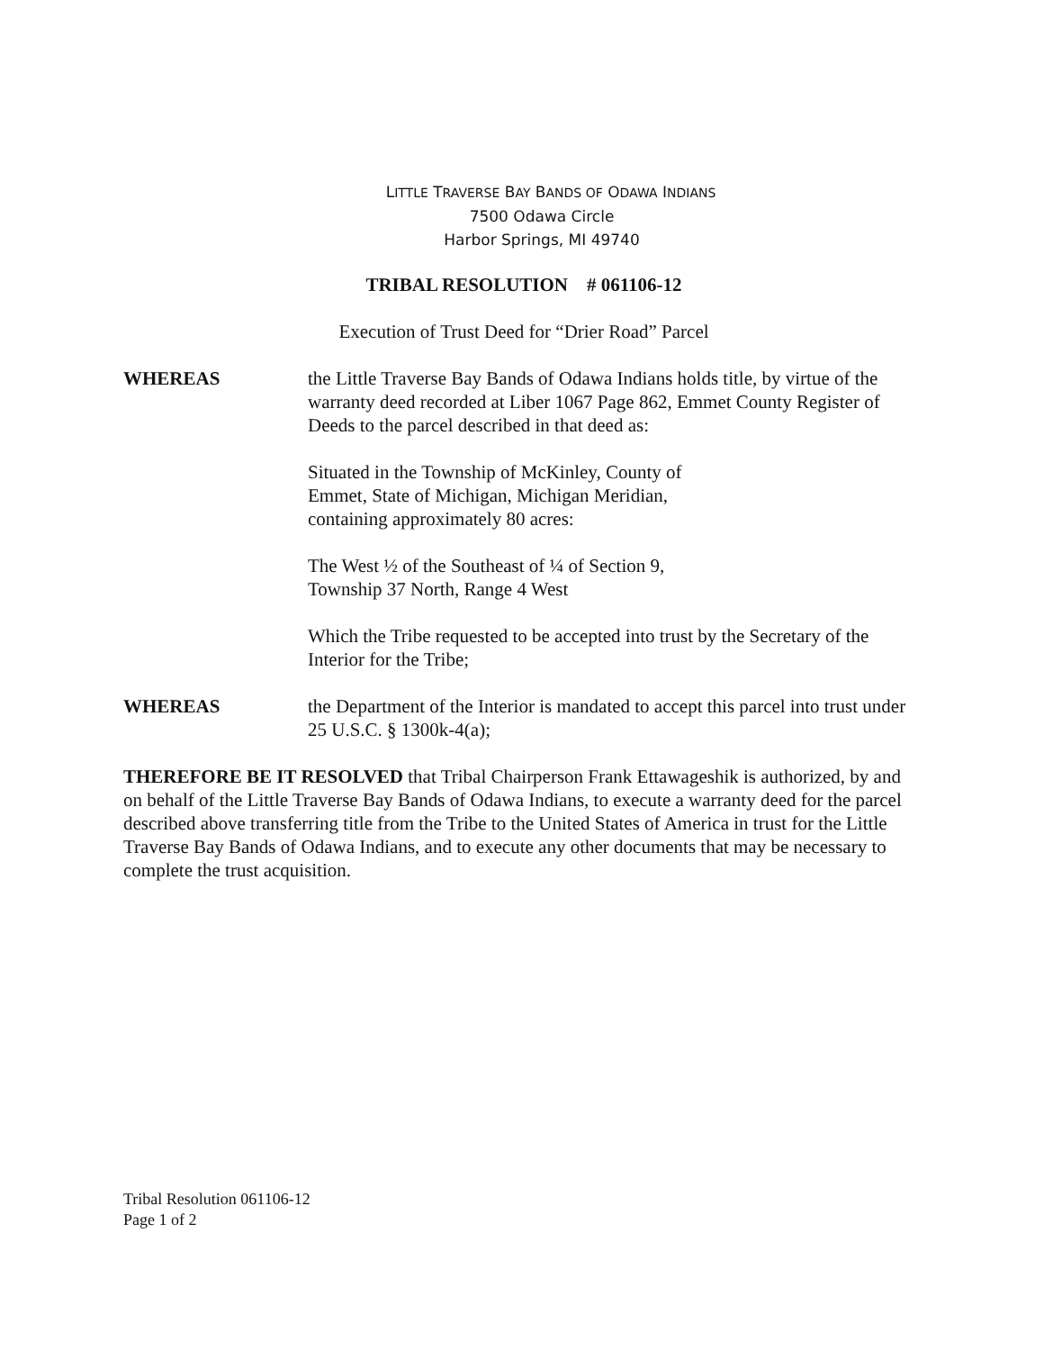LITTLE TRAVERSE BAY BANDS OF ODAWA INDIANS
7500 Odawa Circle
Harbor Springs, MI 49740
TRIBAL RESOLUTION # 061106-12
Execution of Trust Deed for “Drier Road” Parcel
WHEREAS the Little Traverse Bay Bands of Odawa Indians holds title, by virtue of the warranty deed recorded at Liber 1067 Page 862, Emmet County Register of Deeds to the parcel described in that deed as:
Situated in the Township of McKinley, County of
Emmet, State of Michigan, Michigan Meridian,
containing approximately 80 acres:
The West ½ of the Southeast of ¼ of Section 9,
Township 37 North, Range 4 West
Which the Tribe requested to be accepted into trust by the Secretary of the Interior for the Tribe;
WHEREAS the Department of the Interior is mandated to accept this parcel into trust under 25 U.S.C. § 1300k-4(a);
THEREFORE BE IT RESOLVED that Tribal Chairperson Frank Ettawageshik is authorized, by and on behalf of the Little Traverse Bay Bands of Odawa Indians, to execute a warranty deed for the parcel described above transferring title from the Tribe to the United States of America in trust for the Little Traverse Bay Bands of Odawa Indians, and to execute any other documents that may be necessary to complete the trust acquisition.
Tribal Resolution 061106-12
Page 1 of 2